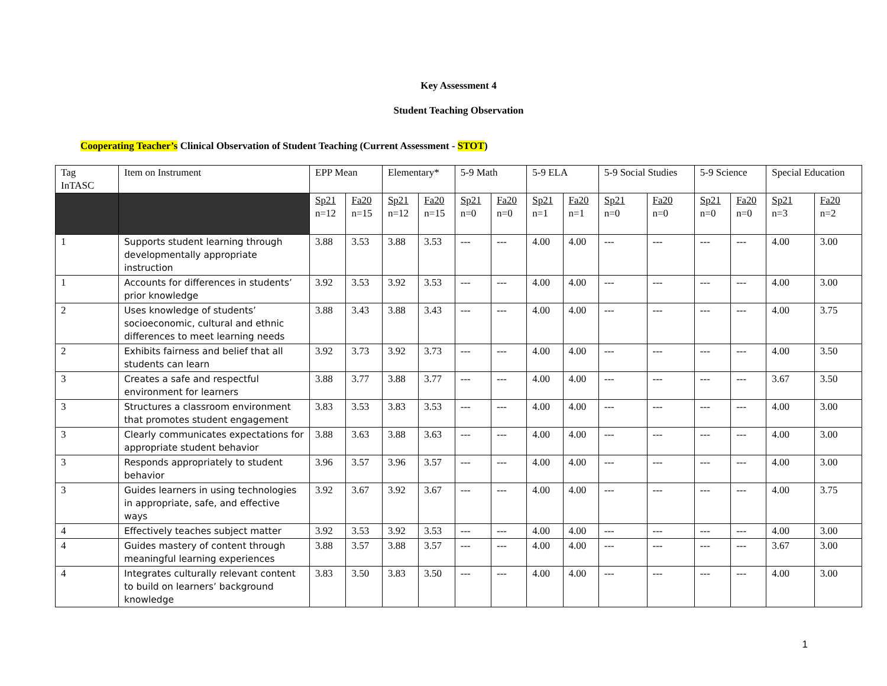Key Assessment 4
Student Teaching Observation
Cooperating Teacher’s Clinical Observation of Student Teaching (Current Assessment - STOT)
| Tag InTASC | Item on Instrument | EPP Mean | | Elementary* | | 5-9 Math | | 5-9 ELA | | 5-9 Social Studies | | 5-9 Science | | Special Education | |
| --- | --- | --- | --- | --- | --- | --- | --- | --- | --- | --- | --- | --- | --- | --- | --- |
| | | Sp21 n=12 | Fa20 n=15 | Sp21 n=12 | Fa20 n=15 | Sp21 n=0 | Fa20 n=0 | Sp21 n=1 | Fa20 n=1 | Sp21 n=0 | Fa20 n=0 | Sp21 n=0 | Fa20 n=0 | Sp21 n=3 | Fa20 n=2 |
| 1 | Supports student learning through developmentally appropriate instruction | 3.88 | 3.53 | 3.88 | 3.53 | --- | --- | 4.00 | 4.00 | --- | --- | --- | --- | 4.00 | 3.00 |
| 1 | Accounts for differences in students’ prior knowledge | 3.92 | 3.53 | 3.92 | 3.53 | --- | --- | 4.00 | 4.00 | --- | --- | --- | --- | 4.00 | 3.00 |
| 2 | Uses knowledge of students’ socioeconomic, cultural and ethnic differences to meet learning needs | 3.88 | 3.43 | 3.88 | 3.43 | --- | --- | 4.00 | 4.00 | --- | --- | --- | --- | 4.00 | 3.75 |
| 2 | Exhibits fairness and belief that all students can learn | 3.92 | 3.73 | 3.92 | 3.73 | --- | --- | 4.00 | 4.00 | --- | --- | --- | --- | 4.00 | 3.50 |
| 3 | Creates a safe and respectful environment for learners | 3.88 | 3.77 | 3.88 | 3.77 | --- | --- | 4.00 | 4.00 | --- | --- | --- | --- | 3.67 | 3.50 |
| 3 | Structures a classroom environment that promotes student engagement | 3.83 | 3.53 | 3.83 | 3.53 | --- | --- | 4.00 | 4.00 | --- | --- | --- | --- | 4.00 | 3.00 |
| 3 | Clearly communicates expectations for appropriate student behavior | 3.88 | 3.63 | 3.88 | 3.63 | --- | --- | 4.00 | 4.00 | --- | --- | --- | --- | 4.00 | 3.00 |
| 3 | Responds appropriately to student behavior | 3.96 | 3.57 | 3.96 | 3.57 | --- | --- | 4.00 | 4.00 | --- | --- | --- | --- | 4.00 | 3.00 |
| 3 | Guides learners in using technologies in appropriate, safe, and effective ways | 3.92 | 3.67 | 3.92 | 3.67 | --- | --- | 4.00 | 4.00 | --- | --- | --- | --- | 4.00 | 3.75 |
| 4 | Effectively teaches subject matter | 3.92 | 3.53 | 3.92 | 3.53 | --- | --- | 4.00 | 4.00 | --- | --- | --- | --- | 4.00 | 3.00 |
| 4 | Guides mastery of content through meaningful learning experiences | 3.88 | 3.57 | 3.88 | 3.57 | --- | --- | 4.00 | 4.00 | --- | --- | --- | --- | 3.67 | 3.00 |
| 4 | Integrates culturally relevant content to build on learners’ background knowledge | 3.83 | 3.50 | 3.83 | 3.50 | --- | --- | 4.00 | 4.00 | --- | --- | --- | --- | 4.00 | 3.00 |
1